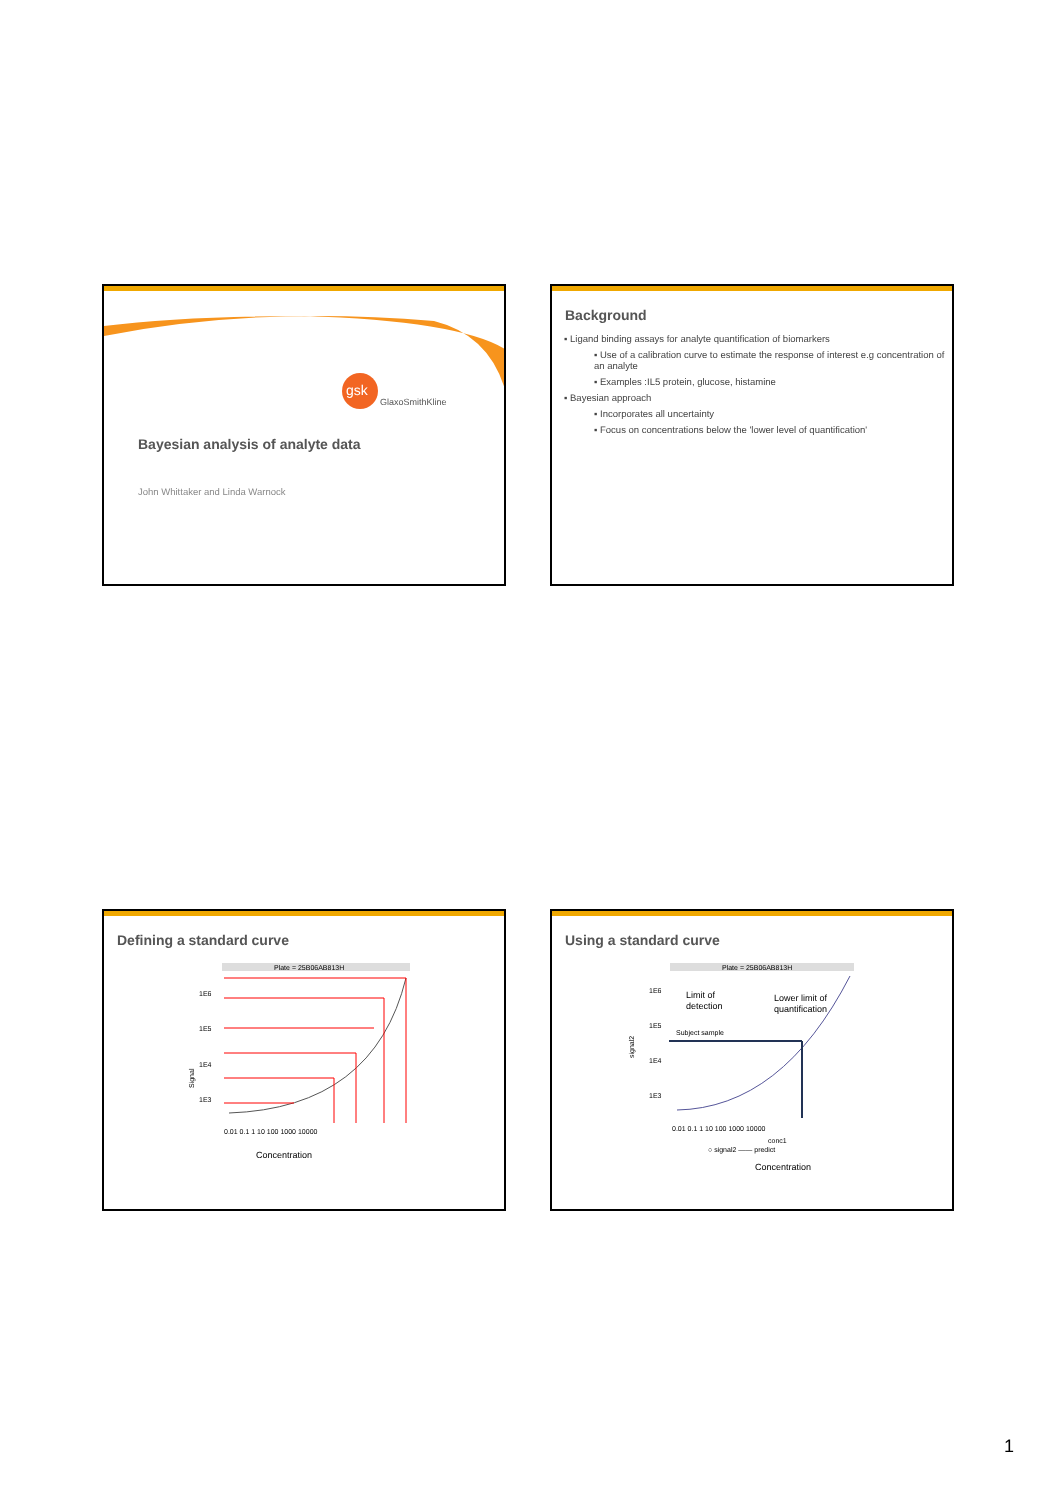gsk
GlaxoSmithKline
Bayesian analysis of analyte data
John Whittaker and Linda Warnock
Background
▪ Ligand binding assays for analyte quantification of biomarkers
▪ Use of a calibration curve to estimate the response of interest e.g concentration of an analyte
▪ Examples :IL5 protein, glucose, histamine
▪ Bayesian approach
▪ Incorporates all uncertainty
▪ Focus on concentrations below the 'lower level of quantification'
Defining a standard curve
Plate = 25B06AB813H
1E6
1E5
1E4
1E3
Signal
0.01 0.1 1 10 100 1000 10000
Concentration
Using a standard curve
Plate = 25B06AB813H
1E6
1E5
1E4
1E3
signal2
Limit of
detection
Lower limit of
quantification
Subject sample
0.01 0.1 1 10 100 1000 10000
conc1
○ signal2 —— predict
Concentration
1